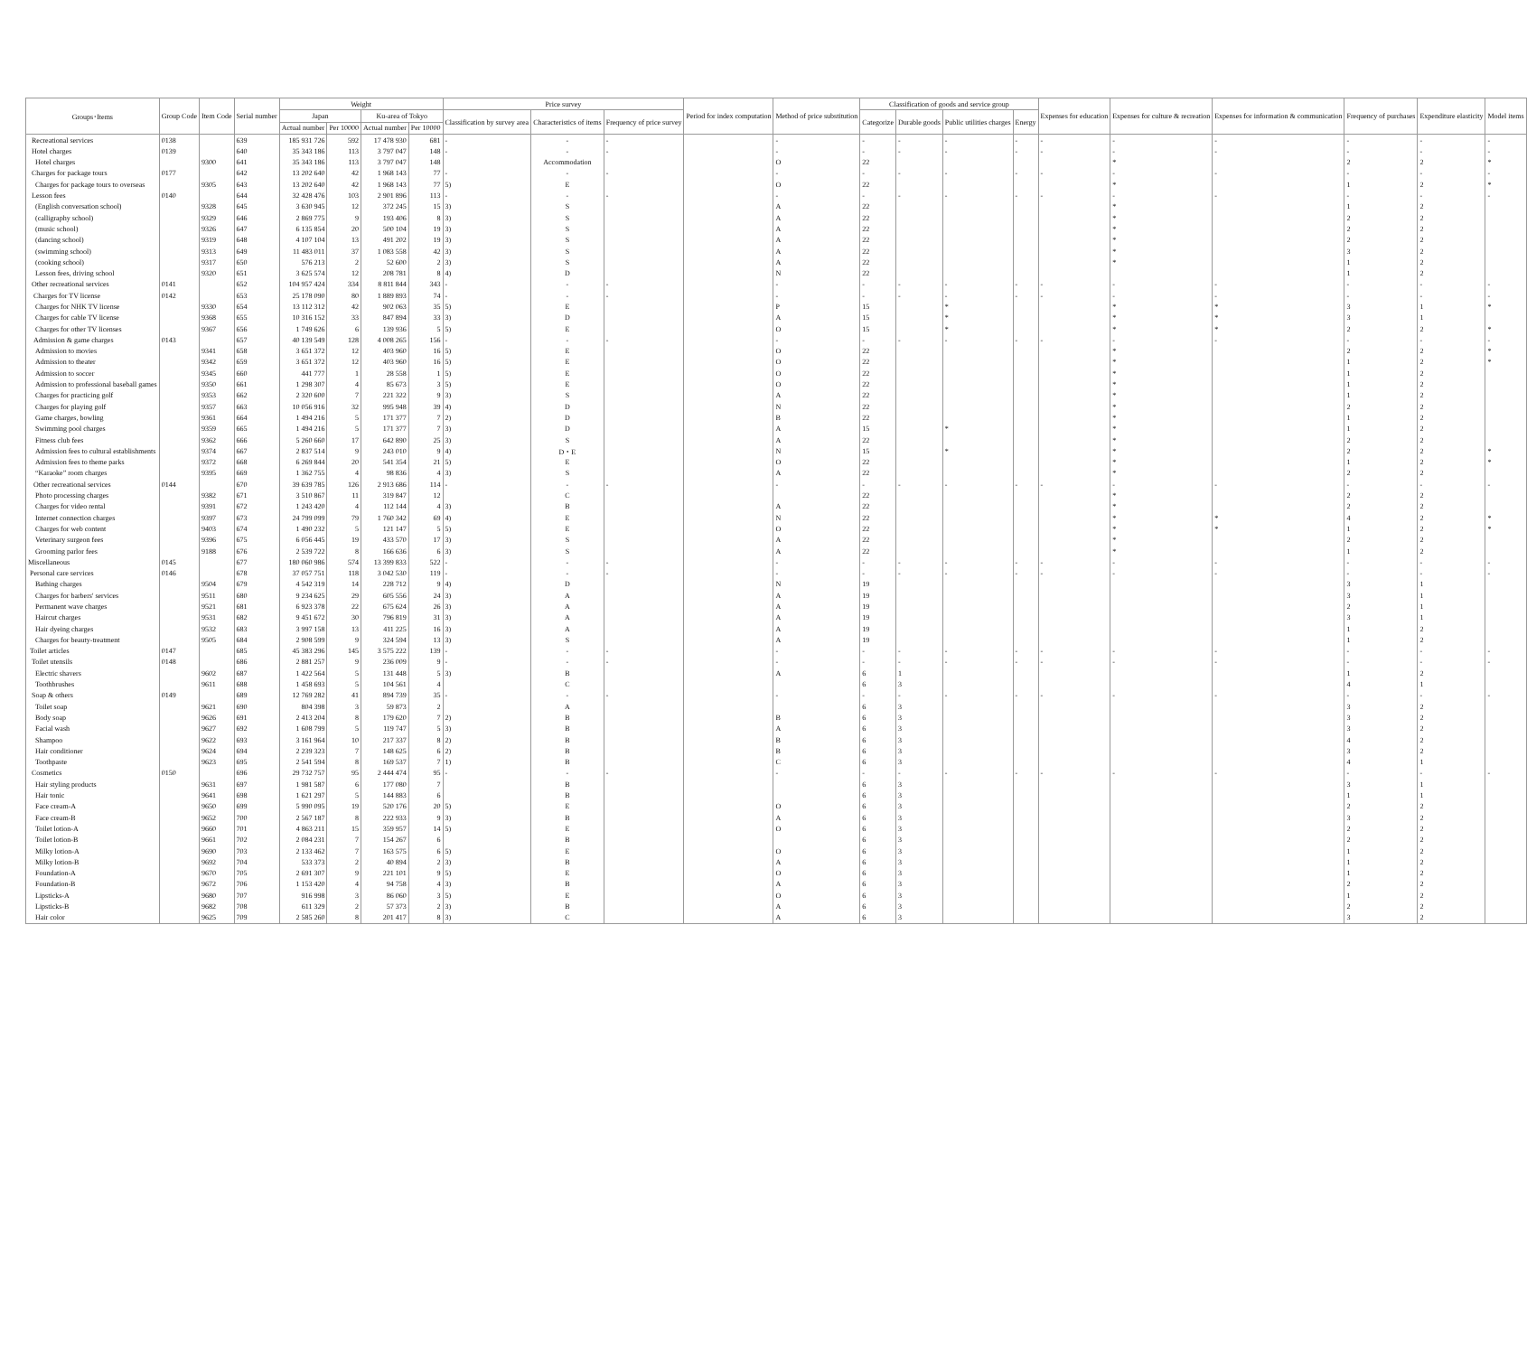| Groups･Items | Group Code | Item Code | Serial number | Weight | | | | Price survey | | | Period for index computation | Method of price substitution | Classification of goods and service group | | | | Expenses for education | Expenses for culture & recreation | Expenses for information & communication | Frequency of purchases | Expenditure elasticity | Model items |
| --- | --- | --- | --- | --- | --- | --- | --- | --- | --- | --- | --- | --- | --- | --- | --- | --- | --- | --- | --- | --- | --- | --- |
| | | | | Japan | | Ku-area of Tokyo | | Classification by survey area | Characteristics of items | Frequency of price survey | | | Categorize | Durable goods | Public utilities charges | Energy | | | | | | |
| | | | | Actual number | Per 10000 | Actual number | Per 10000 | | | | | | | | | | | | | | | |
| Recreational services | 0138 | | 639 | 185 931 726 | 592 | 17 478 930 | 681 | - | - | - | | - | - | - | - | - | - | - | - | - | - | - |
| Hotel charges | 0139 | | 640 | 35 343 186 | 113 | 3 797 047 | 148 | - | - | - | | - | - | - | - | - | - | - | - | - | - | - |
| Hotel charges | | 9300 | 641 | 35 343 186 | 113 | 3 797 047 | 148 | | Accommodation | | | O | 22 | | | | | * | | 2 | 2 | * |
| Charges for package tours | 0177 | | 642 | 13 202 640 | 42 | 1 968 143 | 77 | - | - | - | | - | - | - | - | - | - | - | - | - | - | - |
| Charges for package tours to overseas | | 9305 | 643 | 13 202 640 | 42 | 1 968 143 | 77 | 5) | E | | | O | 22 | | | | | * | | 1 | 2 | * |
| Lesson fees | 0140 | | 644 | 32 428 476 | 103 | 2 901 896 | 113 | - | - | - | | - | - | - | - | - | - | - | - | - | - | - |
| (English conversation school) | | 9328 | 645 | 3 630 945 | 12 | 372 245 | 15 | 3) | S | | | A | 22 | | | | | * | | 1 | 2 | |
| (calligraphy school) | | 9329 | 646 | 2 869 775 | 9 | 193 406 | 8 | 3) | S | | | A | 22 | | | | | * | | 2 | 2 | |
| (music school) | | 9326 | 647 | 6 135 854 | 20 | 500 104 | 19 | 3) | S | | | A | 22 | | | | | * | | 2 | 2 | |
| (dancing school) | | 9319 | 648 | 4 107 104 | 13 | 491 202 | 19 | 3) | S | | | A | 22 | | | | | * | | 2 | 2 | |
| (swimming school) | | 9313 | 649 | 11 483 011 | 37 | 1 083 558 | 42 | 3) | S | | | A | 22 | | | | | * | | 3 | 2 | |
| (cooking school) | | 9317 | 650 | 576 213 | 2 | 52 600 | 2 | 3) | S | | | A | 22 | | | | | * | | 1 | 2 | |
| Lesson fees, driving school | | 9320 | 651 | 3 625 574 | 12 | 208 781 | 8 | 4) | D | | | N | 22 | | | | | | | 1 | 2 | |
| Other recreational services | 0141 | | 652 | 104 957 424 | 334 | 8 811 844 | 343 | - | - | - | | - | - | - | - | - | - | - | - | - | - | - |
| Charges for TV license | 0142 | | 653 | 25 178 090 | 80 | 1 889 893 | 74 | - | - | - | | - | - | - | - | - | - | - | - | - | - | - |
| Charges for NHK TV license | | 9330 | 654 | 13 112 312 | 42 | 902 063 | 35 | 5) | E | | | P | 15 | | * | | | * | * | 3 | 1 | * |
| Charges for cable TV license | | 9368 | 655 | 10 316 152 | 33 | 847 894 | 33 | 3) | D | | | A | 15 | | * | | | * | * | 3 | 1 | |
| Charges for other TV licenses | | 9367 | 656 | 1 749 626 | 6 | 139 936 | 5 | 5) | E | | | O | 15 | | * | | | * | * | 2 | 2 | * |
| Admission & game charges | 0143 | | 657 | 40 139 549 | 128 | 4 008 265 | 156 | - | - | - | | - | - | - | - | - | - | - | - | - | - | - |
| Admission to movies | | 9341 | 658 | 3 651 372 | 12 | 403 960 | 16 | 5) | E | | | O | 22 | | | | | * | | 2 | 2 | * |
| Admission to theater | | 9342 | 659 | 3 651 372 | 12 | 403 960 | 16 | 5) | E | | | O | 22 | | | | | * | | 1 | 2 | * |
| Admission to soccer | | 9345 | 660 | 441 777 | 1 | 28 558 | 1 | 5) | E | | | O | 22 | | | | | * | | 1 | 2 | |
| Admission to professional baseball games | | 9350 | 661 | 1 298 307 | 4 | 85 673 | 3 | 5) | E | | | O | 22 | | | | | * | | 1 | 2 | |
| Charges for practicing golf | | 9353 | 662 | 2 320 600 | 7 | 221 322 | 9 | 3) | S | | | A | 22 | | | | | * | | 1 | 2 | |
| Charges for playing golf | | 9357 | 663 | 10 056 916 | 32 | 995 948 | 39 | 4) | D | | | N | 22 | | | | | * | | 2 | 2 | |
| Game charges, bowling | | 9361 | 664 | 1 494 216 | 5 | 171 377 | 7 | 2) | D | | | B | 22 | | | | | * | | 1 | 2 | |
| Swimming pool charges | | 9359 | 665 | 1 494 216 | 5 | 171 377 | 7 | 3) | D | | | A | 15 | | * | | | * | | 1 | 2 | |
| Fitness club fees | | 9362 | 666 | 5 260 660 | 17 | 642 890 | 25 | 3) | S | | | A | 22 | | | | | * | | 2 | 2 | |
| Admission fees to cultural establishments | | 9374 | 667 | 2 837 514 | 9 | 243 010 | 9 | 4) | D・E | | | N | 15 | | * | | | * | | 2 | 2 | * |
| Admission fees to theme parks | | 9372 | 668 | 6 269 844 | 20 | 541 354 | 21 | 5) | E | | | O | 22 | | | | | * | | 1 | 2 | * |
| “Karaoke” room charges | | 9395 | 669 | 1 362 755 | 4 | 98 836 | 4 | 3) | S | | | A | 22 | | | | | * | | 2 | 2 | |
| Other recreational services | 0144 | | 670 | 39 639 785 | 126 | 2 913 686 | 114 | - | - | - | | - | - | - | - | - | - | - | - | - | - | - |
| Photo processing charges | | 9382 | 671 | 3 510 867 | 11 | 319 847 | 12 | | C | | | | 22 | | | | | * | | 2 | 2 | |
| Charges for video rental | | 9391 | 672 | 1 243 420 | 4 | 112 144 | 4 | 3) | B | | | A | 22 | | | | | * | | 2 | 2 | |
| Internet connection charges | | 9397 | 673 | 24 799 099 | 79 | 1 760 342 | 69 | 4) | E | | | N | 22 | | | | | * | * | 4 | 2 | * |
| Charges for web content | | 9403 | 674 | 1 490 232 | 5 | 121 147 | 5 | 5) | E | | | O | 22 | | | | | * | * | 1 | 2 | * |
| Veterinary surgeon fees | | 9396 | 675 | 6 056 445 | 19 | 433 570 | 17 | 3) | S | | | A | 22 | | | | | * | | 2 | 2 | |
| Grooming parlor fees | | 9188 | 676 | 2 539 722 | 8 | 166 636 | 6 | 3) | S | | | A | 22 | | | | | * | | 1 | 2 | |
| Miscellaneous | 0145 | | 677 | 180 060 986 | 574 | 13 399 833 | 522 | - | - | - | | - | - | - | - | - | - | - | - | - | - | - |
| Personal care services | 0146 | | 678 | 37 057 751 | 118 | 3 042 530 | 119 | - | - | - | | - | - | - | - | - | - | - | - | - | - | - |
| Bathing charges | | 9504 | 679 | 4 542 319 | 14 | 228 712 | 9 | 4) | D | | | N | 19 | | | | | | | 3 | 1 | |
| Charges for barbers' services | | 9511 | 680 | 9 234 625 | 29 | 605 556 | 24 | 3) | A | | | A | 19 | | | | | | | 3 | 1 | |
| Permanent wave charges | | 9521 | 681 | 6 923 378 | 22 | 675 624 | 26 | 3) | A | | | A | 19 | | | | | | | 2 | 1 | |
| Haircut charges | | 9531 | 682 | 9 451 672 | 30 | 796 819 | 31 | 3) | A | | | A | 19 | | | | | | | 3 | 1 | |
| Hair dyeing charges | | 9532 | 683 | 3 997 158 | 13 | 411 225 | 16 | 3) | A | | | A | 19 | | | | | | | 1 | 2 | |
| Charges for beauty-treatment | | 9505 | 684 | 2 908 599 | 9 | 324 594 | 13 | 3) | S | | | A | 19 | | | | | | | 1 | 2 | |
| Toilet articles | 0147 | | 685 | 45 383 296 | 145 | 3 575 222 | 139 | - | - | - | | - | - | - | - | - | - | - | - | - | - | - |
| Toilet utensils | 0148 | | 686 | 2 881 257 | 9 | 236 009 | 9 | - | - | - | | - | - | - | - | - | - | - | - | - | - | - |
| Electric shavers | | 9602 | 687 | 1 422 564 | 5 | 131 448 | 5 | 3) | B | | | A | 6 | 1 | | | | | | 1 | 2 | |
| Toothbrushes | | 9611 | 688 | 1 458 693 | 5 | 104 561 | 4 | | C | | | | 6 | 3 | | | | | | 4 | 1 | |
| Soap & others | 0149 | | 689 | 12 769 282 | 41 | 894 739 | 35 | - | - | - | | - | - | - | - | - | - | - | - | - | - | - |
| Toilet soap | | 9621 | 690 | 804 398 | 3 | 59 873 | 2 | | A | | | | 6 | 3 | | | | | | 3 | 2 | |
| Body soap | | 9626 | 691 | 2 413 204 | 8 | 179 620 | 7 | 2) | B | | | B | 6 | 3 | | | | | | 3 | 2 | |
| Facial wash | | 9627 | 692 | 1 608 799 | 5 | 119 747 | 5 | 3) | B | | | A | 6 | 3 | | | | | | 3 | 2 | |
| Shampoo | | 9622 | 693 | 3 161 964 | 10 | 217 337 | 8 | 2) | B | | | B | 6 | 3 | | | | | | 4 | 2 | |
| Hair conditioner | | 9624 | 694 | 2 239 323 | 7 | 148 625 | 6 | 2) | B | | | B | 6 | 3 | | | | | | 3 | 2 | |
| Toothpaste | | 9623 | 695 | 2 541 594 | 8 | 169 537 | 7 | 1) | B | | | C | 6 | 3 | | | | | | 4 | 1 | |
| Cosmetics | 0150 | | 696 | 29 732 757 | 95 | 2 444 474 | 95 | - | - | - | | - | - | - | - | - | - | - | - | - | - | - |
| Hair styling products | | 9631 | 697 | 1 981 587 | 6 | 177 080 | 7 | | B | | | | 6 | 3 | | | | | | 3 | 1 | |
| Hair tonic | | 9641 | 698 | 1 621 297 | 5 | 144 883 | 6 | | B | | | | 6 | 3 | | | | | | 1 | 1 | |
| Face cream-A | | 9650 | 699 | 5 990 095 | 19 | 520 176 | 20 | 5) | E | | | O | 6 | 3 | | | | | | 2 | 2 | |
| Face cream-B | | 9652 | 700 | 2 567 187 | 8 | 222 933 | 9 | 3) | B | | | A | 6 | 3 | | | | | | 3 | 2 | |
| Toilet lotion-A | | 9660 | 701 | 4 863 211 | 15 | 359 957 | 14 | 5) | E | | | O | 6 | 3 | | | | | | 2 | 2 | |
| Toilet lotion-B | | 9661 | 702 | 2 084 231 | 7 | 154 267 | 6 | | B | | | | 6 | 3 | | | | | | 2 | 2 | |
| Milky lotion-A | | 9690 | 703 | 2 133 462 | 7 | 163 575 | 6 | 5) | E | | | O | 6 | 3 | | | | | | 1 | 2 | |
| Milky lotion-B | | 9692 | 704 | 533 373 | 2 | 40 894 | 2 | 3) | B | | | A | 6 | 3 | | | | | | 1 | 2 | |
| Foundation-A | | 9670 | 705 | 2 691 307 | 9 | 221 101 | 9 | 5) | E | | | O | 6 | 3 | | | | | | 1 | 2 | |
| Foundation-B | | 9672 | 706 | 1 153 420 | 4 | 94 758 | 4 | 3) | B | | | A | 6 | 3 | | | | | | 2 | 2 | |
| Lipsticks-A | | 9680 | 707 | 916 998 | 3 | 86 060 | 3 | 5) | E | | | O | 6 | 3 | | | | | | 1 | 2 | |
| Lipsticks-B | | 9682 | 708 | 611 329 | 2 | 57 373 | 2 | 3) | B | | | A | 6 | 3 | | | | | | 2 | 2 | |
| Hair color | | 9625 | 709 | 2 585 260 | 8 | 201 417 | 8 | 3) | C | | | A | 6 | 3 | | | | | | 3 | 2 | |